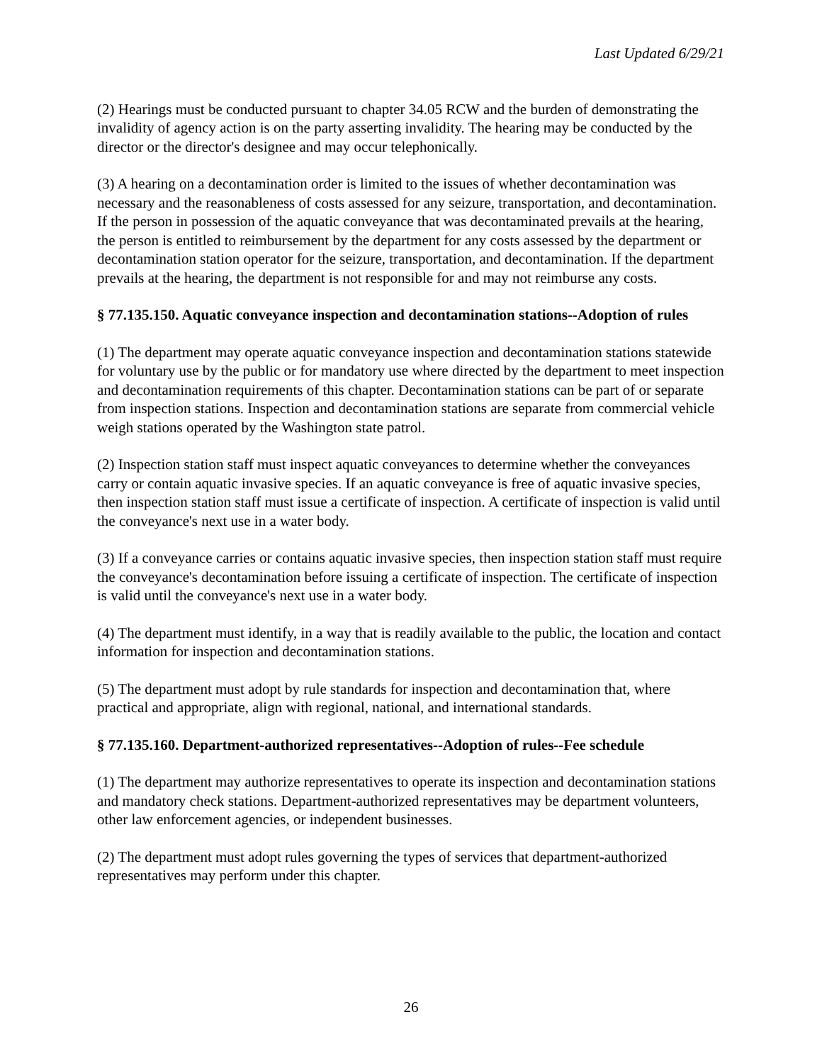Last Updated 6/29/21
(2) Hearings must be conducted pursuant to chapter 34.05 RCW and the burden of demonstrating the invalidity of agency action is on the party asserting invalidity. The hearing may be conducted by the director or the director's designee and may occur telephonically.
(3) A hearing on a decontamination order is limited to the issues of whether decontamination was necessary and the reasonableness of costs assessed for any seizure, transportation, and decontamination. If the person in possession of the aquatic conveyance that was decontaminated prevails at the hearing, the person is entitled to reimbursement by the department for any costs assessed by the department or decontamination station operator for the seizure, transportation, and decontamination. If the department prevails at the hearing, the department is not responsible for and may not reimburse any costs.
§ 77.135.150. Aquatic conveyance inspection and decontamination stations--Adoption of rules
(1) The department may operate aquatic conveyance inspection and decontamination stations statewide for voluntary use by the public or for mandatory use where directed by the department to meet inspection and decontamination requirements of this chapter. Decontamination stations can be part of or separate from inspection stations. Inspection and decontamination stations are separate from commercial vehicle weigh stations operated by the Washington state patrol.
(2) Inspection station staff must inspect aquatic conveyances to determine whether the conveyances carry or contain aquatic invasive species. If an aquatic conveyance is free of aquatic invasive species, then inspection station staff must issue a certificate of inspection. A certificate of inspection is valid until the conveyance's next use in a water body.
(3) If a conveyance carries or contains aquatic invasive species, then inspection station staff must require the conveyance's decontamination before issuing a certificate of inspection. The certificate of inspection is valid until the conveyance's next use in a water body.
(4) The department must identify, in a way that is readily available to the public, the location and contact information for inspection and decontamination stations.
(5) The department must adopt by rule standards for inspection and decontamination that, where practical and appropriate, align with regional, national, and international standards.
§ 77.135.160. Department-authorized representatives--Adoption of rules--Fee schedule
(1) The department may authorize representatives to operate its inspection and decontamination stations and mandatory check stations. Department-authorized representatives may be department volunteers, other law enforcement agencies, or independent businesses.
(2) The department must adopt rules governing the types of services that department-authorized representatives may perform under this chapter.
26